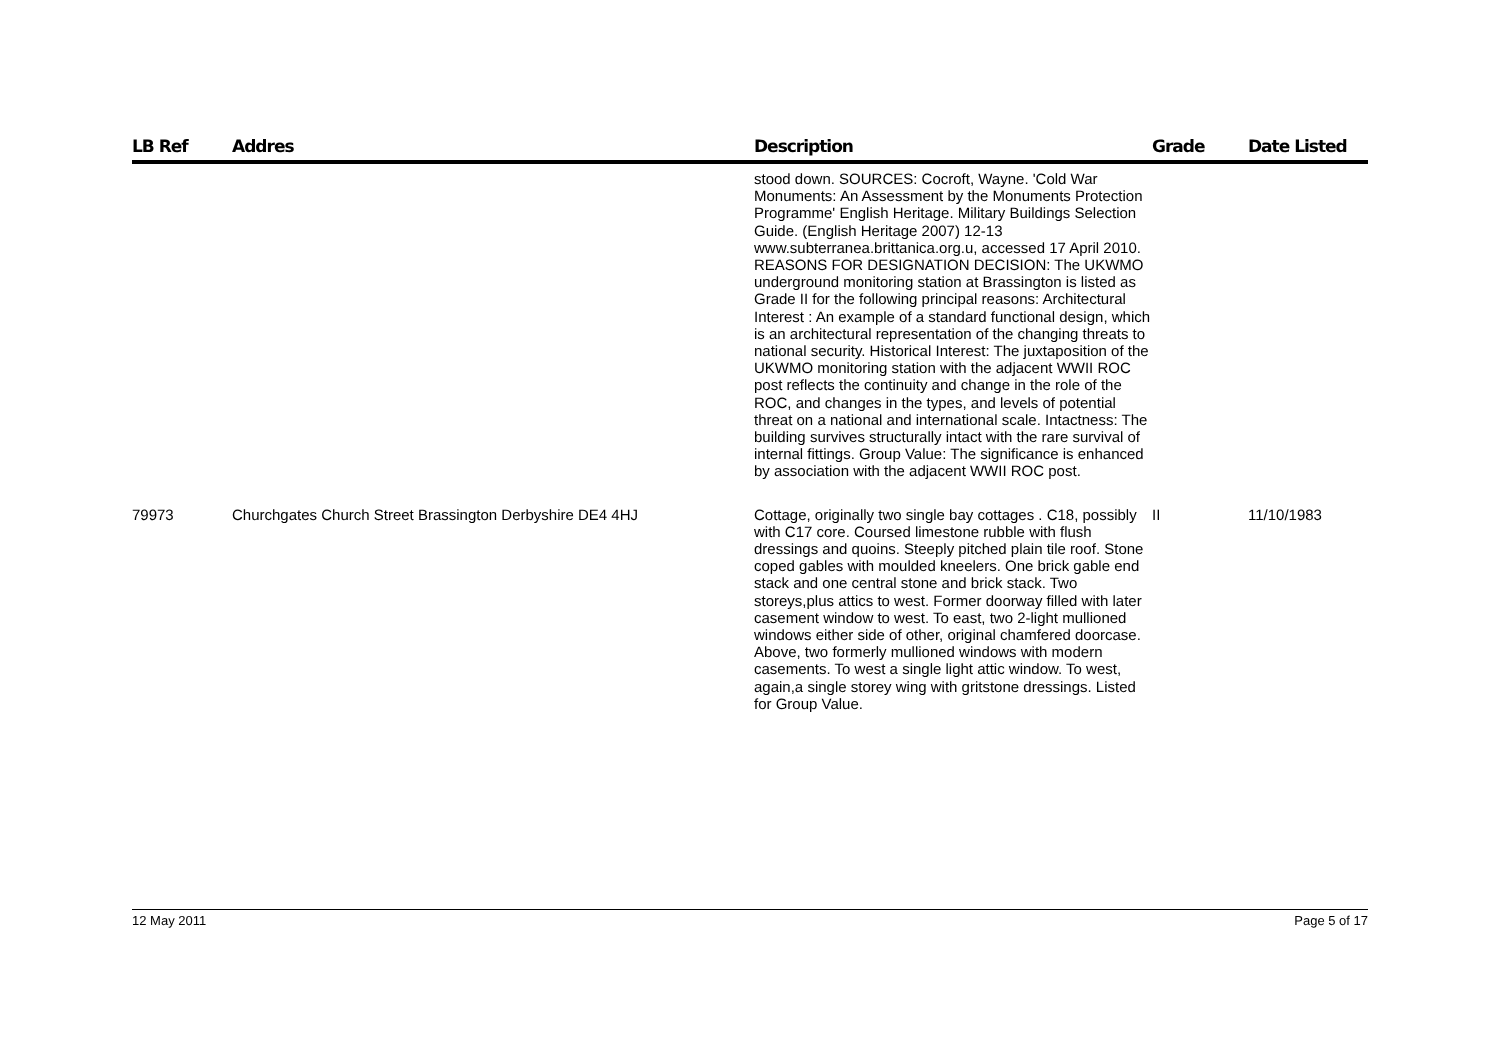| LB Ref | Addres | Description | Grade | Date Listed |
| --- | --- | --- | --- | --- |
| | | stood down. SOURCES: Cocroft, Wayne. 'Cold War Monuments: An Assessment by the Monuments Protection Programme' English Heritage. Military Buildings Selection Guide. (English Heritage 2007) 12-13 www.subterranea.brittanica.org.u, accessed 17 April 2010. REASONS FOR DESIGNATION DECISION: The UKWMO underground monitoring station at Brassington is listed as Grade II for the following principal reasons: Architectural Interest : An example of a standard functional design, which is an architectural representation of the changing threats to national security. Historical Interest: The juxtaposition of the UKWMO monitoring station with the adjacent WWII ROC post reflects the continuity and change in the role of the ROC, and changes in the types, and levels of potential threat on a national and international scale. Intactness: The building survives structurally intact with the rare survival of internal fittings. Group Value: The significance is enhanced by association with the adjacent WWII ROC post. | | |
| 79973 | Churchgates Church Street Brassington Derbyshire DE4 4HJ | Cottage, originally two single bay cottages . C18, possibly with C17 core. Coursed limestone rubble with flush dressings and quoins. Steeply pitched plain tile roof. Stone coped gables with moulded kneelers. One brick gable end stack and one central stone and brick stack. Two storeys,plus attics to west. Former doorway filled with later casement window to west. To east, two 2-light mullioned windows either side of other, original chamfered doorcase. Above, two formerly mullioned windows with modern casements. To west a single light attic window. To west, again,a single storey wing with gritstone dressings. Listed for Group Value. | II | 11/10/1983 |
12 May 2011 Page 5 of 17